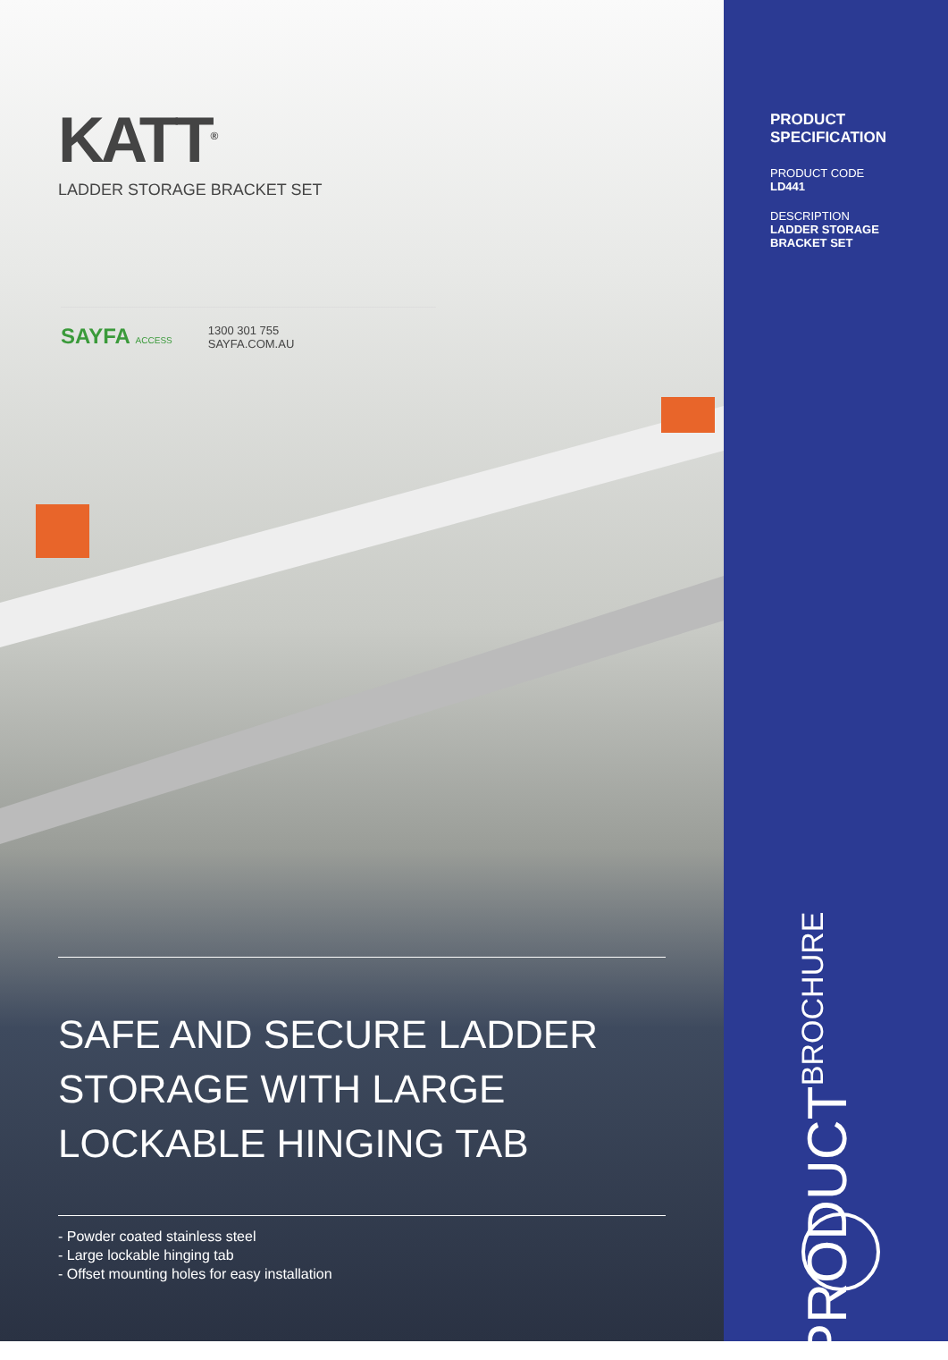KATT<sup>®</sup>
LADDER STORAGE BRACKET SET
SAYFA ACCESS
1300 301 755
SAYFA.COM.AU
SAFE AND SECURE LADDER STORAGE WITH LARGE LOCKABLE HINGING TAB
- Powder coated stainless steel
- Large lockable hinging tab
- Offset mounting holes for easy installation
PRODUCT
SPECIFICATION
PRODUCT CODE
LD441
DESCRIPTION
LADDER STORAGE
BRACKET SET
PRODUCT BROCHURE